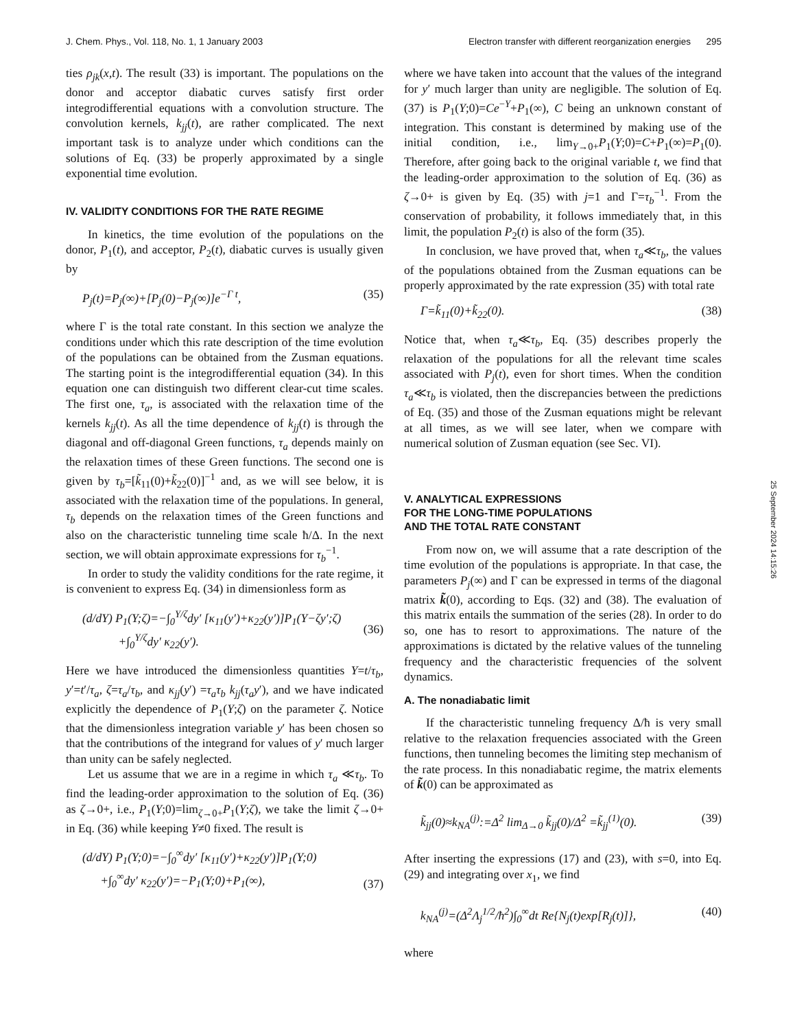J. Chem. Phys., Vol. 118, No. 1, 1 January 2003 Electron transfer with different reorganization energies 295
ties ρ<sub>jk</sub>(x,t). The result (33) is important. The populations on the donor and acceptor diabatic curves satisfy first order integrodifferential equations with a convolution structure. The convolution kernels, k<sub>jj</sub>(t), are rather complicated. The next important task is to analyze under which conditions can the solutions of Eq. (33) be properly approximated by a single exponential time evolution.
IV. VALIDITY CONDITIONS FOR THE RATE REGIME
In kinetics, the time evolution of the populations on the donor, P<sub>1</sub>(t), and acceptor, P<sub>2</sub>(t), diabatic curves is usually given by
P<sub>j</sub>(t)=P<sub>j</sub>(∞)+[P<sub>j</sub>(0)−P<sub>j</sub>(∞)]e<sup>−Γ t</sup>, (35)
where Γ is the total rate constant. In this section we analyze the conditions under which this rate description of the time evolution of the populations can be obtained from the Zusman equations. The starting point is the integrodifferential equation (34). In this equation one can distinguish two different clear-cut time scales. The first one, τ<sub>a</sub>, is associated with the relaxation time of the kernels k<sub>jj</sub>(t). As all the time dependence of k<sub>jj</sub>(t) is through the diagonal and off-diagonal Green functions, τ<sub>a</sub> depends mainly on the relaxation times of these Green functions. The second one is given by τ<sub>b</sub>=[k̃<sub>11</sub>(0)+k̃<sub>22</sub>(0)]<sup>−1</sup> and, as we will see below, it is associated with the relaxation time of the populations. In general, τ<sub>b</sub> depends on the relaxation times of the Green functions and also on the characteristic tunneling time scale ħ/Δ. In the next section, we will obtain approximate expressions for τ<sub>b</sub><sup>−1</sup>.
In order to study the validity conditions for the rate regime, it is convenient to express Eq. (34) in dimensionless form as
(d/dY) P<sub>1</sub>(Y;ζ)=−∫<sub>0</sub><sup>Y/ζ</sup>dy′ [κ<sub>11</sub>(y′)+κ<sub>22</sub>(y′)]P<sub>1</sub>(Y−ζy′;ζ)
+∫<sub>0</sub><sup>Y/ζ</sup>dy′ κ<sub>22</sub>(y′).
(36)
Here we have introduced the dimensionless quantities Y=t/τ<sub>b</sub>, y′=t′/τ<sub>a</sub>, ζ=τ<sub>a</sub>/τ<sub>b</sub>, and κ<sub>jj</sub>(y′) =τ<sub>a</sub>τ<sub>b</sub> k<sub>jj</sub>(τ<sub>a</sub>y′), and we have indicated explicitly the dependence of P<sub>1</sub>(Y;ζ) on the parameter ζ. Notice that the dimensionless integration variable y′ has been chosen so that the contributions of the integrand for values of y′ much larger than unity can be safely neglected.
Let us assume that we are in a regime in which τ<sub>a</sub> ≪τ<sub>b</sub>. To find the leading-order approximation to the solution of Eq. (36) as ζ→0+, i.e., P<sub>1</sub>(Y;0)=lim<sub>ζ→0+</sub>P<sub>1</sub>(Y;ζ), we take the limit ζ→0+ in Eq. (36) while keeping Y≠0 fixed. The result is
(d/dY) P<sub>1</sub>(Y;0)=−∫<sub>0</sub><sup>∞</sup>dy′ [κ<sub>11</sub>(y′)+κ<sub>22</sub>(y′)]P<sub>1</sub>(Y;0)
+∫<sub>0</sub><sup>∞</sup>dy′ κ<sub>22</sub>(y′)=−P<sub>1</sub>(Y;0)+P<sub>1</sub>(∞),
(37)
where we have taken into account that the values of the integrand for y′ much larger than unity are negligible. The solution of Eq. (37) is P<sub>1</sub>(Y;0)=Ce<sup>−Y</sup>+P<sub>1</sub>(∞), C being an unknown constant of integration. This constant is determined by making use of the initial condition, i.e., lim<sub>Y→0+</sub>P<sub>1</sub>(Y;0)=C+P<sub>1</sub>(∞)=P<sub>1</sub>(0). Therefore, after going back to the original variable t, we find that the leading-order approximation to the solution of Eq. (36) as ζ→0+ is given by Eq. (35) with j=1 and Γ=τ<sub>b</sub><sup>−1</sup>. From the conservation of probability, it follows immediately that, in this limit, the population P<sub>2</sub>(t) is also of the form (35).
In conclusion, we have proved that, when τ<sub>a</sub>≪τ<sub>b</sub>, the values of the populations obtained from the Zusman equations can be properly approximated by the rate expression (35) with total rate
Γ=k̃<sub>11</sub>(0)+k̃<sub>22</sub>(0). (38)
Notice that, when τ<sub>a</sub>≪τ<sub>b</sub>, Eq. (35) describes properly the relaxation of the populations for all the relevant time scales associated with P<sub>j</sub>(t), even for short times. When the condition τ<sub>a</sub>≪τ<sub>b</sub> is violated, then the discrepancies between the predictions of Eq. (35) and those of the Zusman equations might be relevant at all times, as we will see later, when we compare with numerical solution of Zusman equation (see Sec. VI).
V. ANALYTICAL EXPRESSIONS
FOR THE LONG-TIME POPULATIONS
AND THE TOTAL RATE CONSTANT
From now on, we will assume that a rate description of the time evolution of the populations is appropriate. In that case, the parameters P<sub>j</sub>(∞) and Γ can be expressed in terms of the diagonal matrix k̃(0), according to Eqs. (32) and (38). The evaluation of this matrix entails the summation of the series (28). In order to do so, one has to resort to approximations. The nature of the approximations is dictated by the relative values of the tunneling frequency and the characteristic frequencies of the solvent dynamics.
A. The nonadiabatic limit
If the characteristic tunneling frequency Δ/ħ is very small relative to the relaxation frequencies associated with the Green functions, then tunneling becomes the limiting step mechanism of the rate process. In this nonadiabatic regime, the matrix elements of k̃(0) can be approximated as
k̃<sub>jj</sub>(0)≈k<sub>NA</sub><sup>(j)</sup>:=Δ<sup>2</sup> lim<sub>Δ→0</sub> k̃<sub>jj</sub>(0)/Δ<sup>2</sup> =k̃<sub>jj</sub><sup>(1)</sup>(0). (39)
After inserting the expressions (17) and (23), with s=0, into Eq. (29) and integrating over x<sub>1</sub>, we find
k<sub>NA</sub><sup>(j)</sup>=(Δ<sup>2</sup>Λ<sub>j</sub><sup>1/2</sup>/ħ<sup>2</sup>)∫<sub>0</sub><sup>∞</sup>dt Re{N<sub>j</sub>(t)exp[R<sub>j</sub>(t)]}, (40)
where
25 September 2024 14:15:26